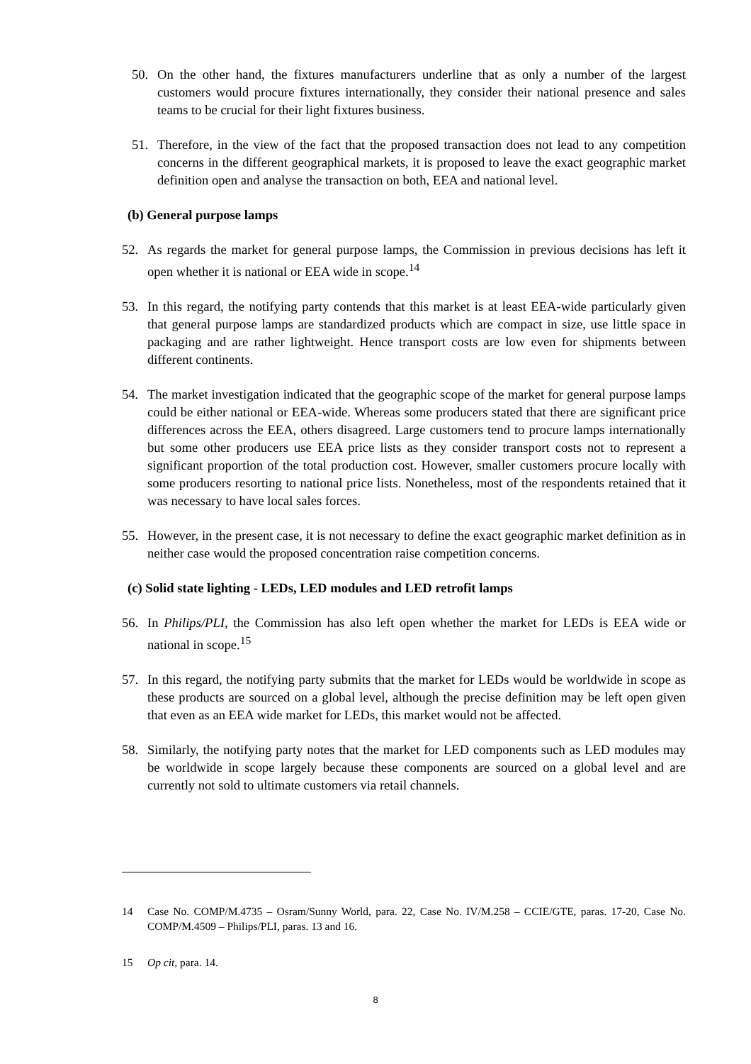50. On the other hand, the fixtures manufacturers underline that as only a number of the largest customers would procure fixtures internationally, they consider their national presence and sales teams to be crucial for their light fixtures business.
51. Therefore, in the view of the fact that the proposed transaction does not lead to any competition concerns in the different geographical markets, it is proposed to leave the exact geographic market definition open and analyse the transaction on both, EEA and national level.
(b) General purpose lamps
52. As regards the market for general purpose lamps, the Commission in previous decisions has left it open whether it is national or EEA wide in scope.<sup>14</sup>
53. In this regard, the notifying party contends that this market is at least EEA-wide particularly given that general purpose lamps are standardized products which are compact in size, use little space in packaging and are rather lightweight. Hence transport costs are low even for shipments between different continents.
54. The market investigation indicated that the geographic scope of the market for general purpose lamps could be either national or EEA-wide. Whereas some producers stated that there are significant price differences across the EEA, others disagreed. Large customers tend to procure lamps internationally but some other producers use EEA price lists as they consider transport costs not to represent a significant proportion of the total production cost. However, smaller customers procure locally with some producers resorting to national price lists. Nonetheless, most of the respondents retained that it was necessary to have local sales forces.
55. However, in the present case, it is not necessary to define the exact geographic market definition as in neither case would the proposed concentration raise competition concerns.
(c) Solid state lighting - LEDs, LED modules and LED retrofit lamps
56. In Philips/PLI, the Commission has also left open whether the market for LEDs is EEA wide or national in scope.<sup>15</sup>
57. In this regard, the notifying party submits that the market for LEDs would be worldwide in scope as these products are sourced on a global level, although the precise definition may be left open given that even as an EEA wide market for LEDs, this market would not be affected.
58. Similarly, the notifying party notes that the market for LED components such as LED modules may be worldwide in scope largely because these components are sourced on a global level and are currently not sold to ultimate customers via retail channels.
14 Case No. COMP/M.4735 – Osram/Sunny World, para. 22, Case No. IV/M.258 – CCIE/GTE, paras. 17-20, Case No. COMP/M.4509 – Philips/PLI, paras. 13 and 16.
15 Op cit, para. 14.
8